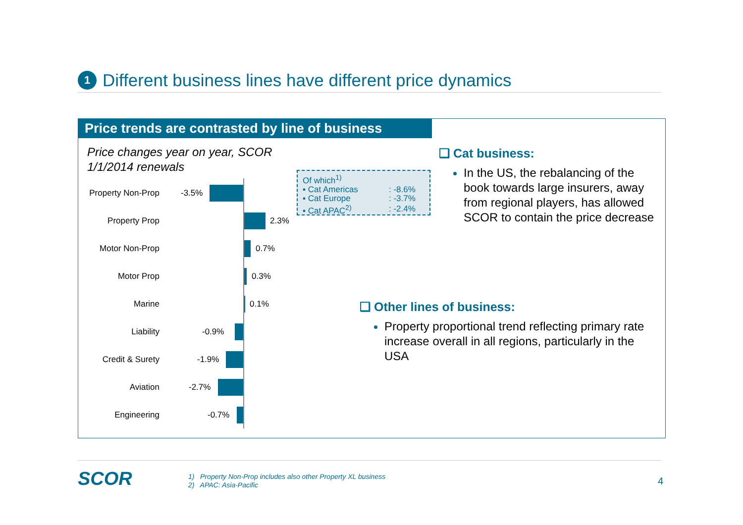1
Different business lines have different price dynamics
Price trends are contrasted by line of business
Price changes year on year, SCOR
1/1/2014 renewals
Property Non-Prop
-3.5%
Property Prop
2.3%
Motor Non-Prop
0.7%
Motor Prop
0.3%
Marine
0.1%
Liability
-0.9%
Credit & Surety
-1.9%
Aviation
-2.7%
Engineering
-0.7%
Of which<sup>1)</sup>
| ▪ Cat Americas | : -8.6% |
| ▪ Cat Europe | : -3.7% |
| ▪ Cat APAC<sup>2)</sup> | : -2.4% |
❑ Cat business:
In the US, the rebalancing of the book towards large insurers, away from regional players, has allowed SCOR to contain the price decrease
❑ Other lines of business:
Property proportional trend reflecting primary rate increase overall in all regions, particularly in the USA
SCOR
1) Property Non-Prop includes also other Property XL business
2) APAC: Asia-Pacific
4